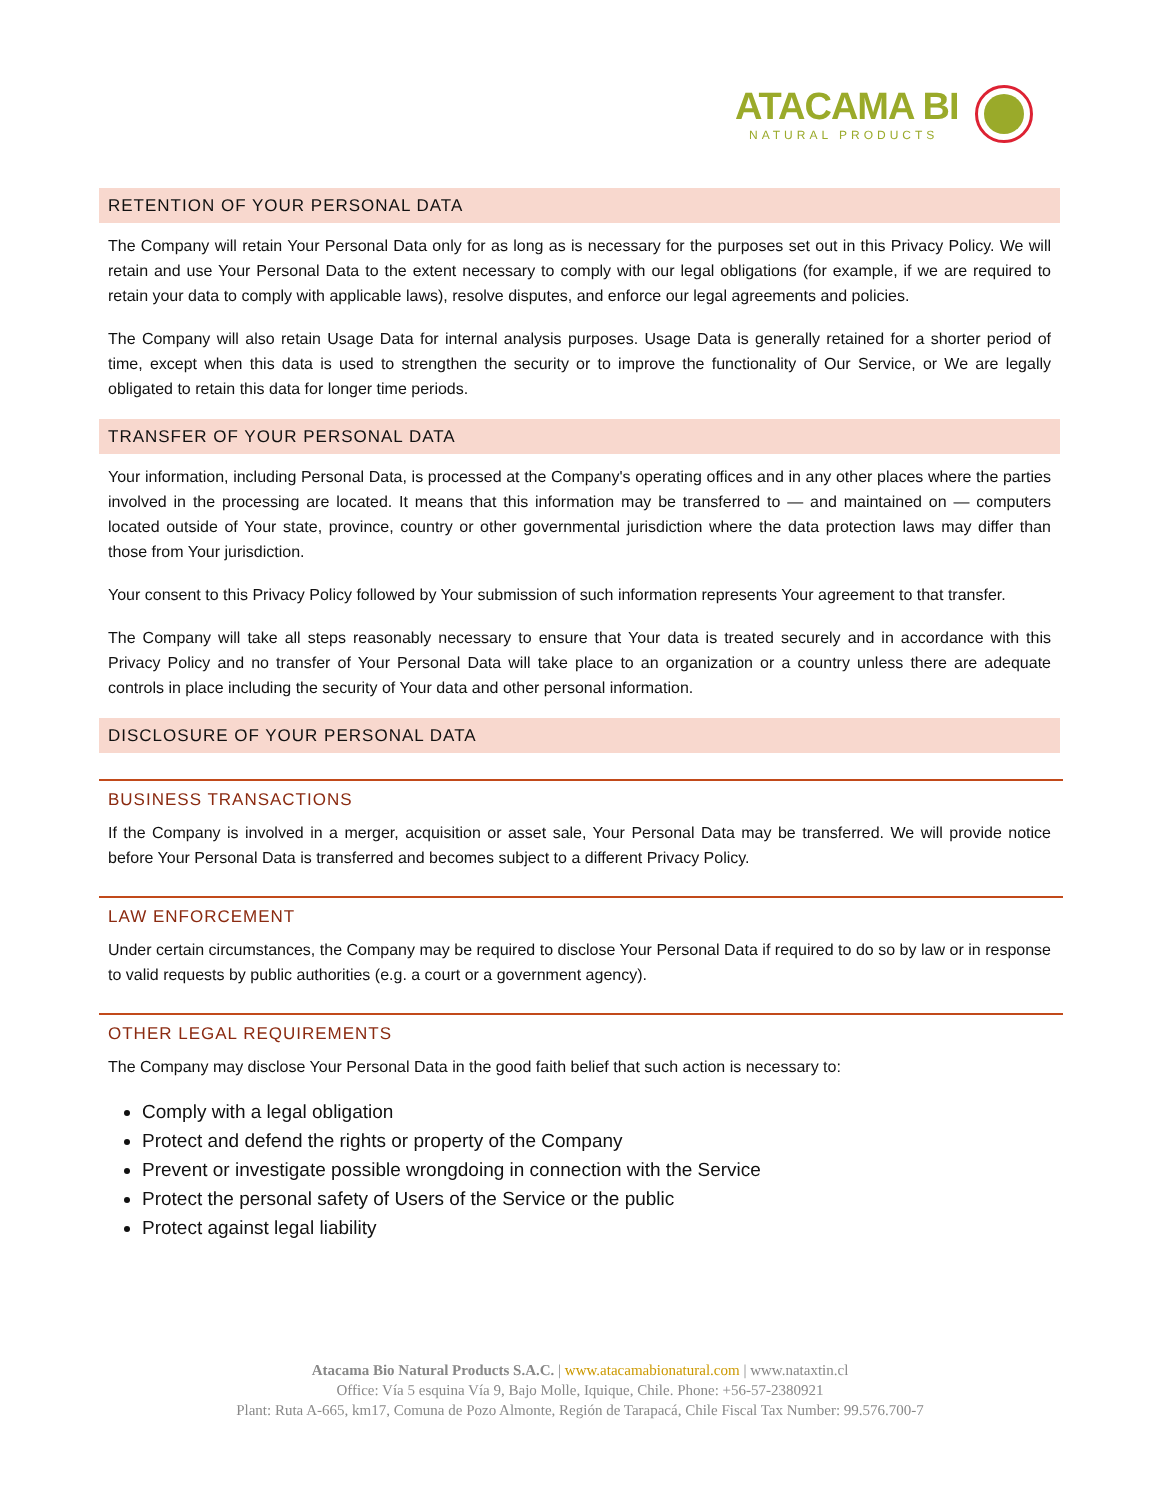ATACAMA BI
NATURAL PRODUCTS
RETENTION OF YOUR PERSONAL DATA
The Company will retain Your Personal Data only for as long as is necessary for the purposes set out in this Privacy Policy. We will retain and use Your Personal Data to the extent necessary to comply with our legal obligations (for example, if we are required to retain your data to comply with applicable laws), resolve disputes, and enforce our legal agreements and policies.
The Company will also retain Usage Data for internal analysis purposes. Usage Data is generally retained for a shorter period of time, except when this data is used to strengthen the security or to improve the functionality of Our Service, or We are legally obligated to retain this data for longer time periods.
TRANSFER OF YOUR PERSONAL DATA
Your information, including Personal Data, is processed at the Company's operating offices and in any other places where the parties involved in the processing are located. It means that this information may be transferred to — and maintained on — computers located outside of Your state, province, country or other governmental jurisdiction where the data protection laws may differ than those from Your jurisdiction.
Your consent to this Privacy Policy followed by Your submission of such information represents Your agreement to that transfer.
The Company will take all steps reasonably necessary to ensure that Your data is treated securely and in accordance with this Privacy Policy and no transfer of Your Personal Data will take place to an organization or a country unless there are adequate controls in place including the security of Your data and other personal information.
DISCLOSURE OF YOUR PERSONAL DATA
BUSINESS TRANSACTIONS
If the Company is involved in a merger, acquisition or asset sale, Your Personal Data may be transferred. We will provide notice before Your Personal Data is transferred and becomes subject to a different Privacy Policy.
LAW ENFORCEMENT
Under certain circumstances, the Company may be required to disclose Your Personal Data if required to do so by law or in response to valid requests by public authorities (e.g. a court or a government agency).
OTHER LEGAL REQUIREMENTS
The Company may disclose Your Personal Data in the good faith belief that such action is necessary to:
Comply with a legal obligation
Protect and defend the rights or property of the Company
Prevent or investigate possible wrongdoing in connection with the Service
Protect the personal safety of Users of the Service or the public
Protect against legal liability
Atacama Bio Natural Products S.A.C. | www.atacamabionatural.com | www.nataxtin.cl
Office: Vía 5 esquina Vía 9, Bajo Molle, Iquique, Chile. Phone: +56-57-2380921
Plant: Ruta A-665, km17, Comuna de Pozo Almonte, Región de Tarapacá, Chile Fiscal Tax Number: 99.576.700-7